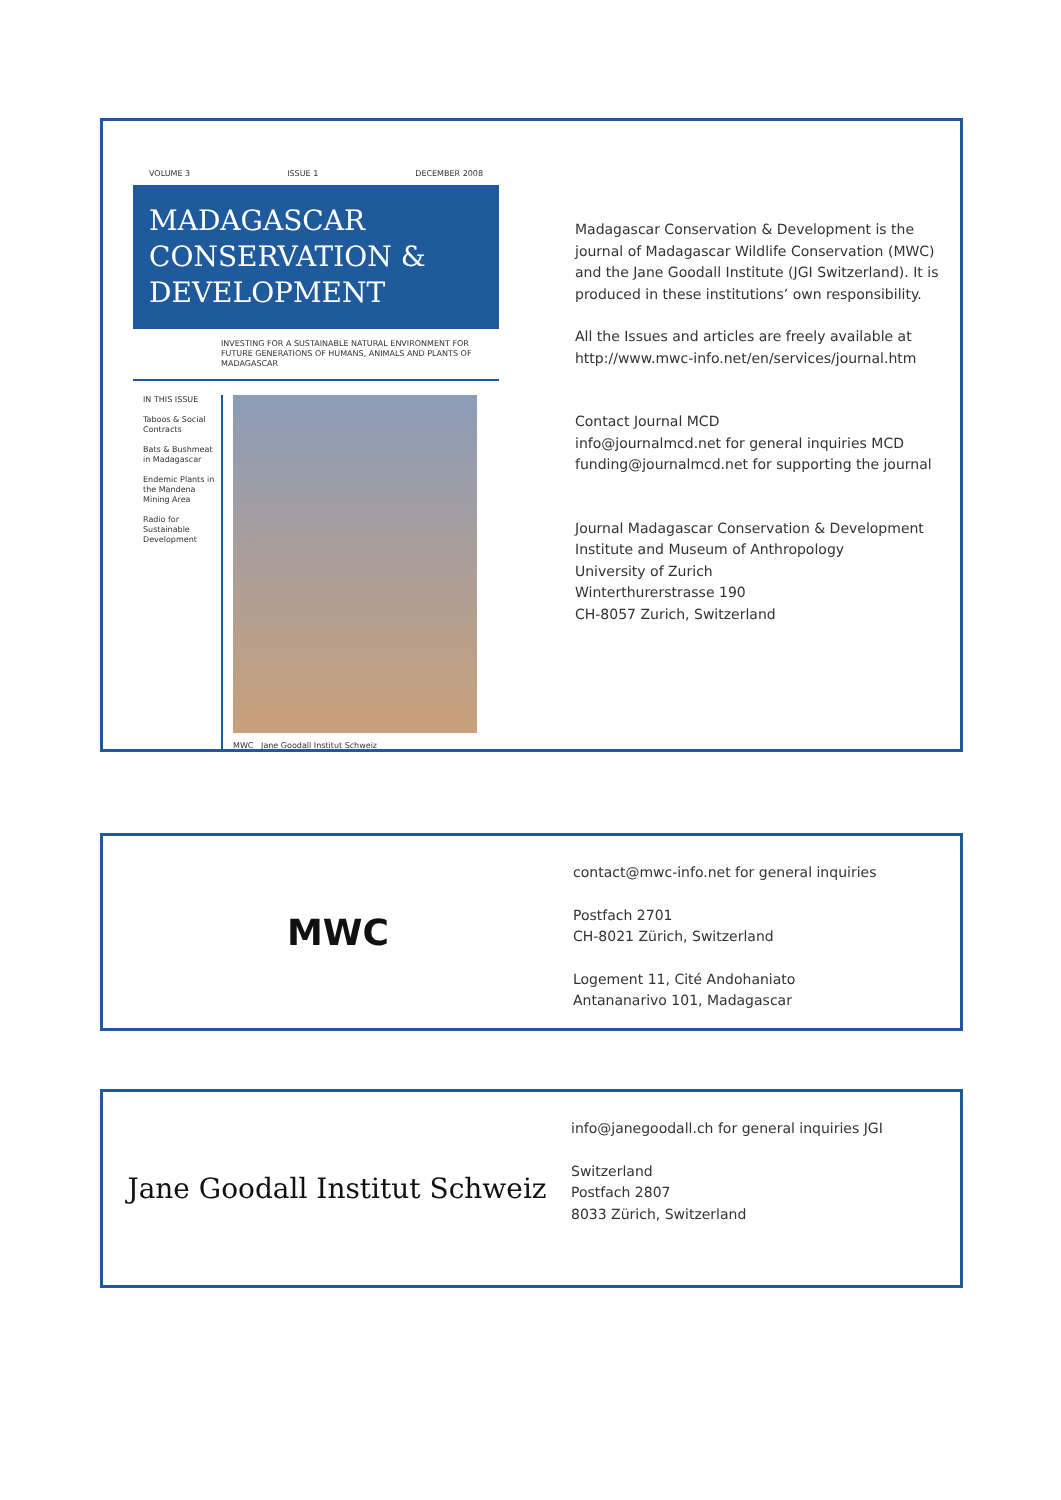VOLUME 3 ISSUE 1 DECEMBER 2008
MADAGASCAR
CONSERVATION & DEVELOPMENT
INVESTING FOR A SUSTAINABLE NATURAL ENVIRONMENT FOR FUTURE GENERATIONS OF HUMANS, ANIMALS AND PLANTS OF MADAGASCAR
IN THIS ISSUE
Taboos & Social Contracts
Bats & Bushmeat in Madagascar
Endemic Plants in the Mandena Mining Area
Radio for Sustainable Development
MWC Jane Goodall Institut Schweiz
Madagascar Conservation & Development is the journal of Madagascar Wildlife Conservation (MWC) and the Jane Goodall Institute (JGI Switzerland). It is produced in these institutions’ own responsibility.
All the Issues and articles are freely available at http://www.mwc-info.net/en/services/journal.htm
Contact Journal MCD
info@journalmcd.net for general inquiries MCD
funding@journalmcd.net for supporting the journal
Journal Madagascar Conservation & Development
Institute and Museum of Anthropology
University of Zurich
Winterthurerstrasse 190
CH-8057 Zurich, Switzerland
MWC
contact@mwc-info.net for general inquiries
Postfach 2701
CH-8021 Zürich, Switzerland
Logement 11, Cité Andohaniato
Antananarivo 101, Madagascar
Jane Goodall Institut Schweiz
info@janegoodall.ch for general inquiries JGI
Switzerland
Postfach 2807
8033 Zürich, Switzerland